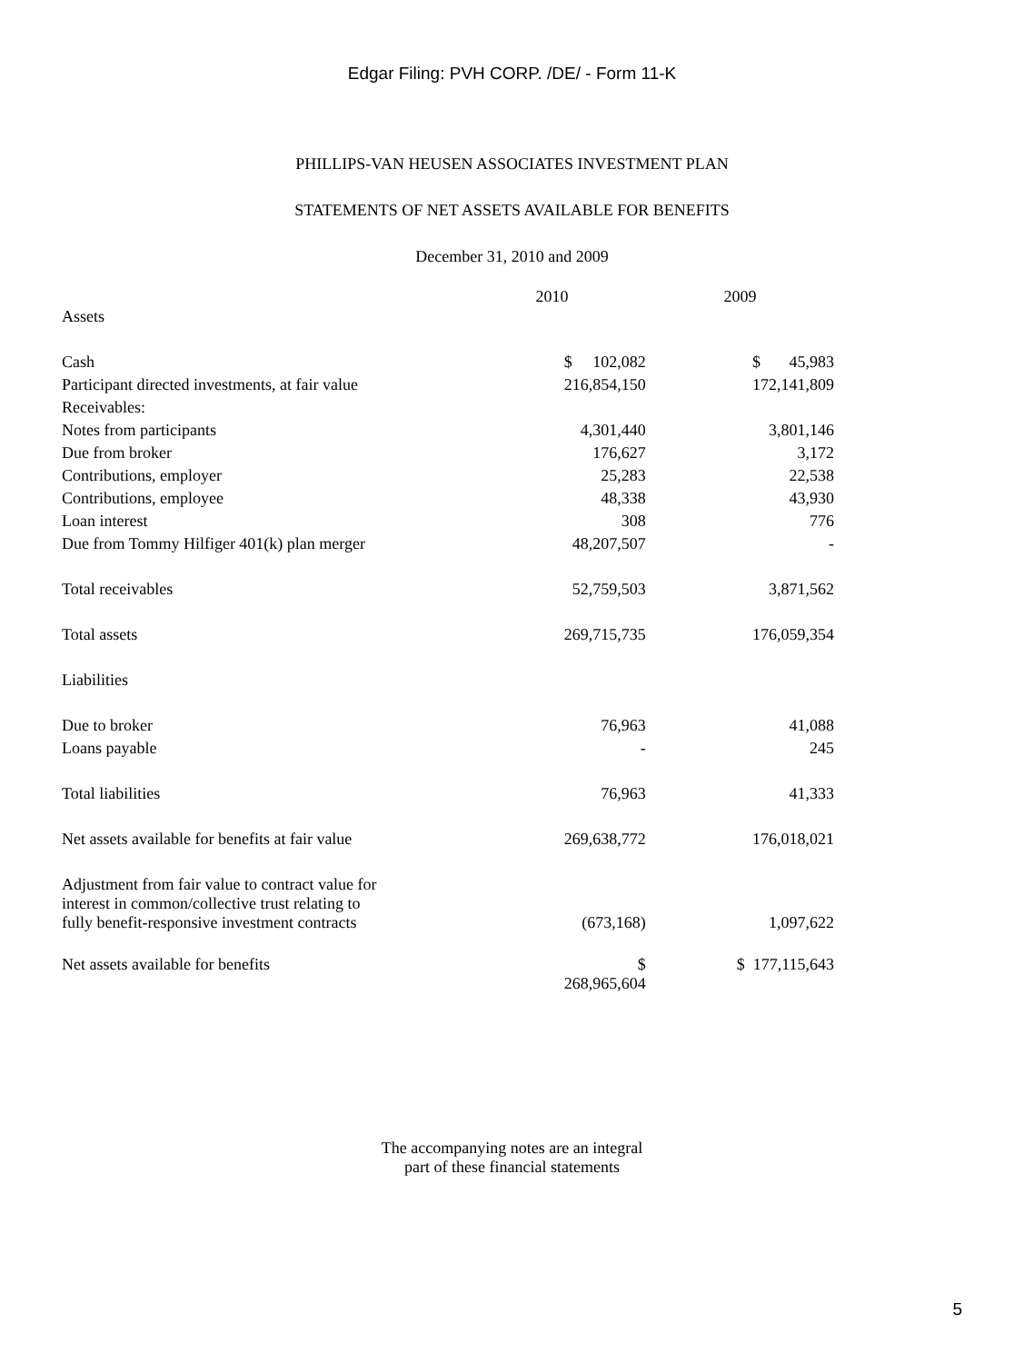Edgar Filing: PVH CORP. /DE/ - Form 11-K
PHILLIPS-VAN HEUSEN ASSOCIATES INVESTMENT PLAN
STATEMENTS OF NET ASSETS AVAILABLE FOR BENEFITS
December 31, 2010 and 2009
| | 2010 | 2009 |
| --- | --- | --- |
| Assets | | |
| Cash | $ 102,082 | $ 45,983 |
| Participant directed investments, at fair value | 216,854,150 | 172,141,809 |
| Receivables: | | |
| Notes from participants | 4,301,440 | 3,801,146 |
| Due from broker | 176,627 | 3,172 |
| Contributions, employer | 25,283 | 22,538 |
| Contributions, employee | 48,338 | 43,930 |
| Loan interest | 308 | 776 |
| Due from Tommy Hilfiger 401(k) plan merger | 48,207,507 | - |
| Total receivables | 52,759,503 | 3,871,562 |
| Total assets | 269,715,735 | 176,059,354 |
| Liabilities | | |
| Due to broker | 76,963 | 41,088 |
| Loans payable | - | 245 |
| Total liabilities | 76,963 | 41,333 |
| Net assets available for benefits at fair value | 269,638,772 | 176,018,021 |
| Adjustment from fair value to contract value for interest in common/collective trust relating to fully benefit-responsive investment contracts | (673,168) | 1,097,622 |
| Net assets available for benefits | $ 268,965,604 | $ 177,115,643 |
The accompanying notes are an integral
part of these financial statements
5